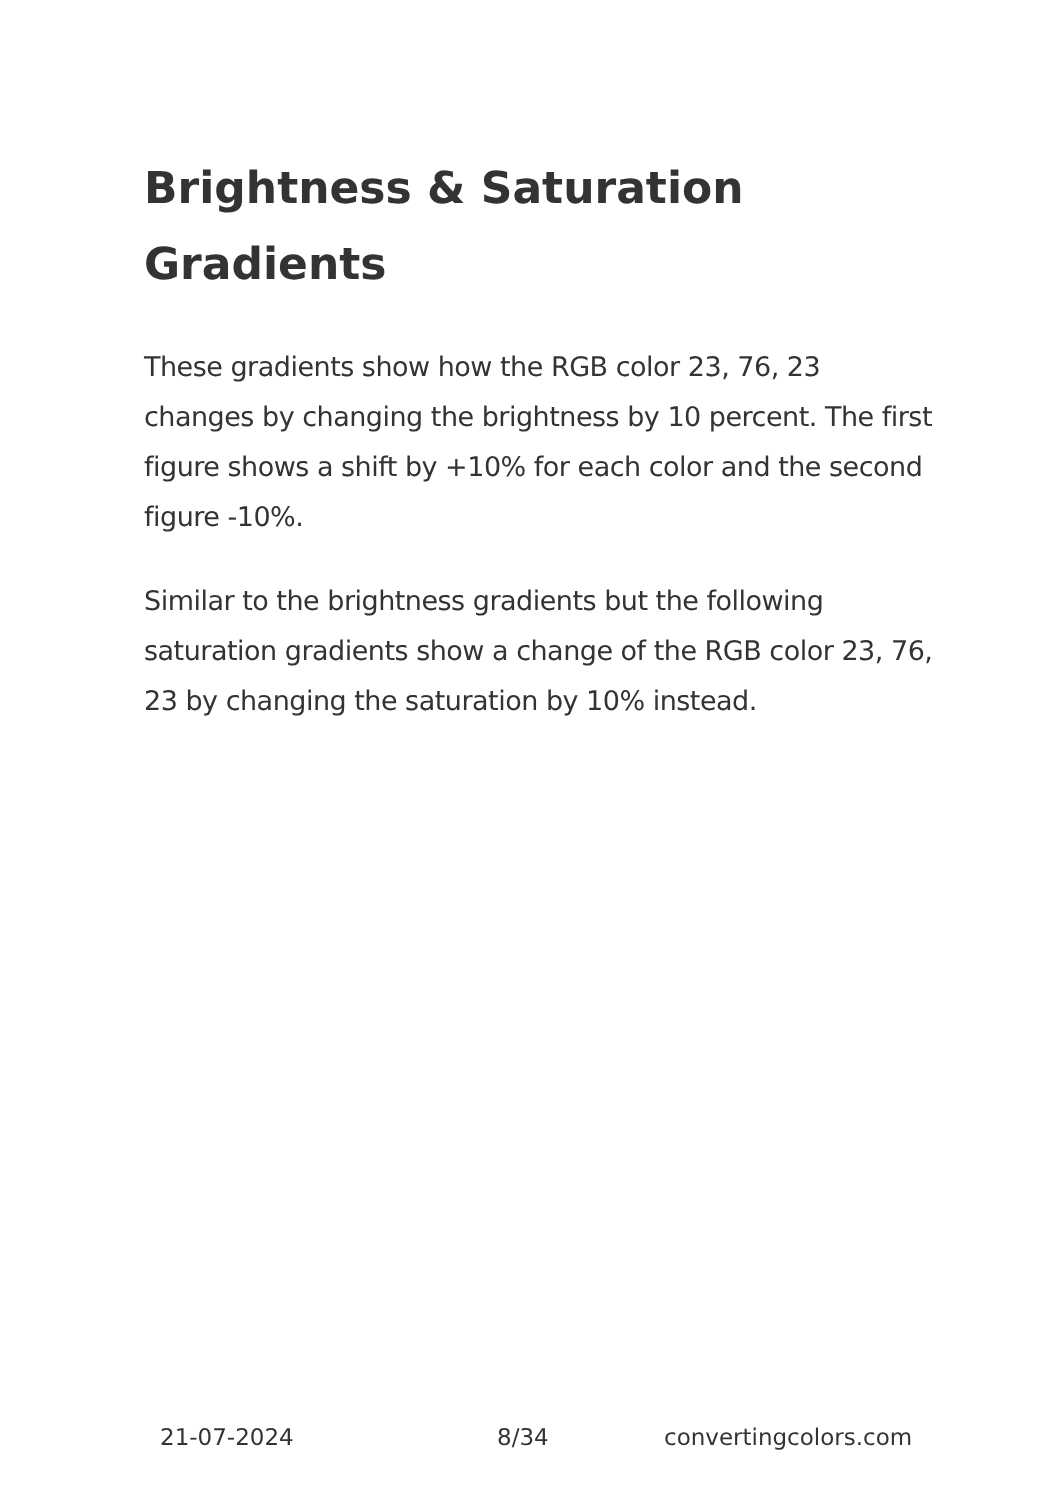Brightness & Saturation Gradients
These gradients show how the RGB color 23, 76, 23 changes by changing the brightness by 10 percent. The first figure shows a shift by +10% for each color and the second figure -10%.
Similar to the brightness gradients but the following saturation gradients show a change of the RGB color 23, 76, 23 by changing the saturation by 10% instead.
21-07-2024 8/34 convertingcolors.com